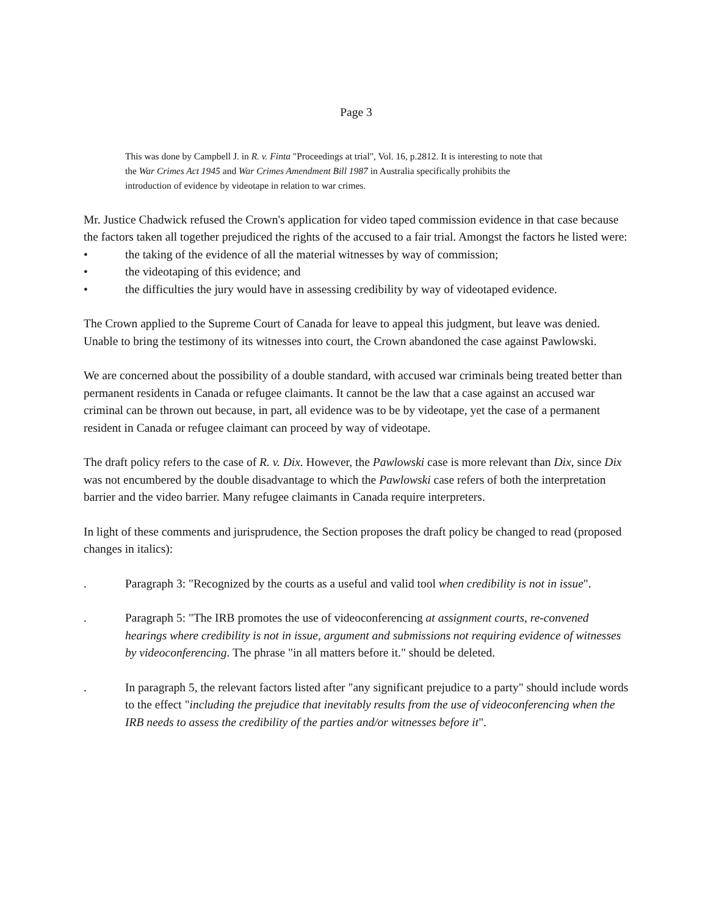Page 3
This was done by Campbell J. in R. v. Finta "Proceedings at trial", Vol. 16, p.2812. It is interesting to note that the War Crimes Act 1945 and War Crimes Amendment Bill 1987 in Australia specifically prohibits the introduction of evidence by videotape in relation to war crimes.
Mr. Justice Chadwick refused the Crown's application for video taped commission evidence in that case because the factors taken all together prejudiced the rights of the accused to a fair trial. Amongst the factors he listed were:
• the taking of the evidence of all the material witnesses by way of commission;
• the videotaping of this evidence; and
• the difficulties the jury would have in assessing credibility by way of videotaped evidence.
The Crown applied to the Supreme Court of Canada for leave to appeal this judgment, but leave was denied. Unable to bring the testimony of its witnesses into court, the Crown abandoned the case against Pawlowski.
We are concerned about the possibility of a double standard, with accused war criminals being treated better than permanent residents in Canada or refugee claimants. It cannot be the law that a case against an accused war criminal can be thrown out because, in part, all evidence was to be by videotape, yet the case of a permanent resident in Canada or refugee claimant can proceed by way of videotape.
The draft policy refers to the case of R. v. Dix. However, the Pawlowski case is more relevant than Dix, since Dix was not encumbered by the double disadvantage to which the Pawlowski case refers of both the interpretation barrier and the video barrier. Many refugee claimants in Canada require interpreters.
In light of these comments and jurisprudence, the Section proposes the draft policy be changed to read (proposed changes in italics):
. Paragraph 3: "Recognized by the courts as a useful and valid tool when credibility is not in issue".
. Paragraph 5: "The IRB promotes the use of videoconferencing at assignment courts, re-convened hearings where credibility is not in issue, argument and submissions not requiring evidence of witnesses by videoconferencing. The phrase "in all matters before it." should be deleted.
. In paragraph 5, the relevant factors listed after "any significant prejudice to a party" should include words to the effect "including the prejudice that inevitably results from the use of videoconferencing when the IRB needs to assess the credibility of the parties and/or witnesses before it".